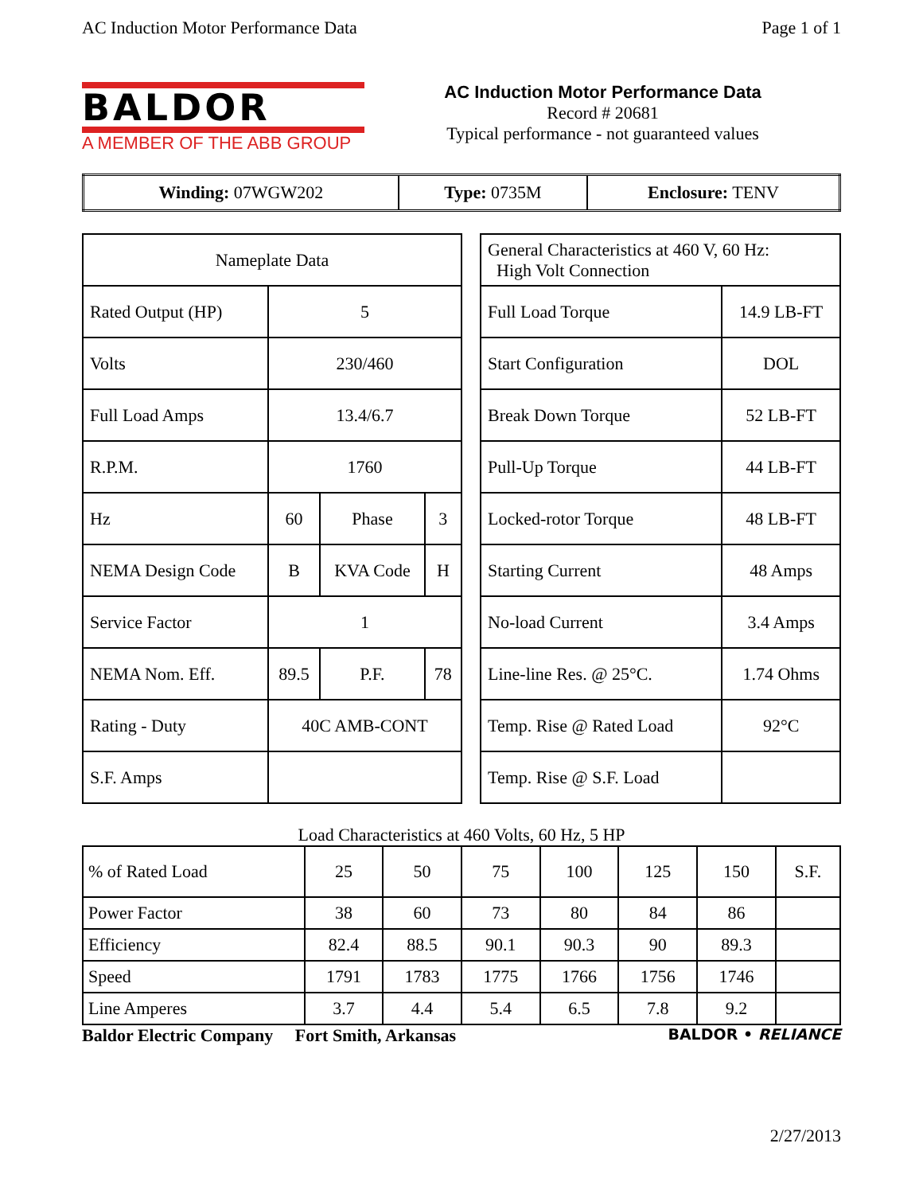AC Induction Motor Performance Data Page 1 of 1
BALDOR
A MEMBER OF THE ABB GROUP
AC Induction Motor Performance Data
Record # 20681
Typical performance - not guaranteed values
| Winding: 07WGW202 | Type: 0735M | Enclosure: TENV |
| Nameplate Data | | | |
| Rated Output (HP) | 5 | | |
| Volts | 230/460 | | |
| Full Load Amps | 13.4/6.7 | | |
| R.P.M. | 1760 | | |
| Hz | 60 | Phase | 3 |
| NEMA Design Code | B | KVA Code | H |
| Service Factor | 1 | | |
| NEMA Nom. Eff. | 89.5 | P.F. | 78 |
| Rating - Duty | 40C AMB-CONT | | |
| S.F. Amps | | | |
| General Characteristics at 460 V, 60 Hz: High Volt Connection | |
| Full Load Torque | 14.9 LB-FT |
| Start Configuration | DOL |
| Break Down Torque | 52 LB-FT |
| Pull-Up Torque | 44 LB-FT |
| Locked-rotor Torque | 48 LB-FT |
| Starting Current | 48 Amps |
| No-load Current | 3.4 Amps |
| Line-line Res. @ 25°C. | 1.74 Ohms |
| Temp. Rise @ Rated Load | 92°C |
| Temp. Rise @ S.F. Load | |
Load Characteristics at 460 Volts, 60 Hz, 5 HP
| % of Rated Load | 25 | 50 | 75 | 100 | 125 | 150 | S.F. |
| Power Factor | 38 | 60 | 73 | 80 | 84 | 86 | |
| Efficiency | 82.4 | 88.5 | 90.1 | 90.3 | 90 | 89.3 | |
| Speed | 1791 | 1783 | 1775 | 1766 | 1756 | 1746 | |
| Line Amperes | 3.7 | 4.4 | 5.4 | 6.5 | 7.8 | 9.2 | |
Baldor Electric Company Fort Smith, Arkansas BALDOR • RELIANCE
2/27/2013